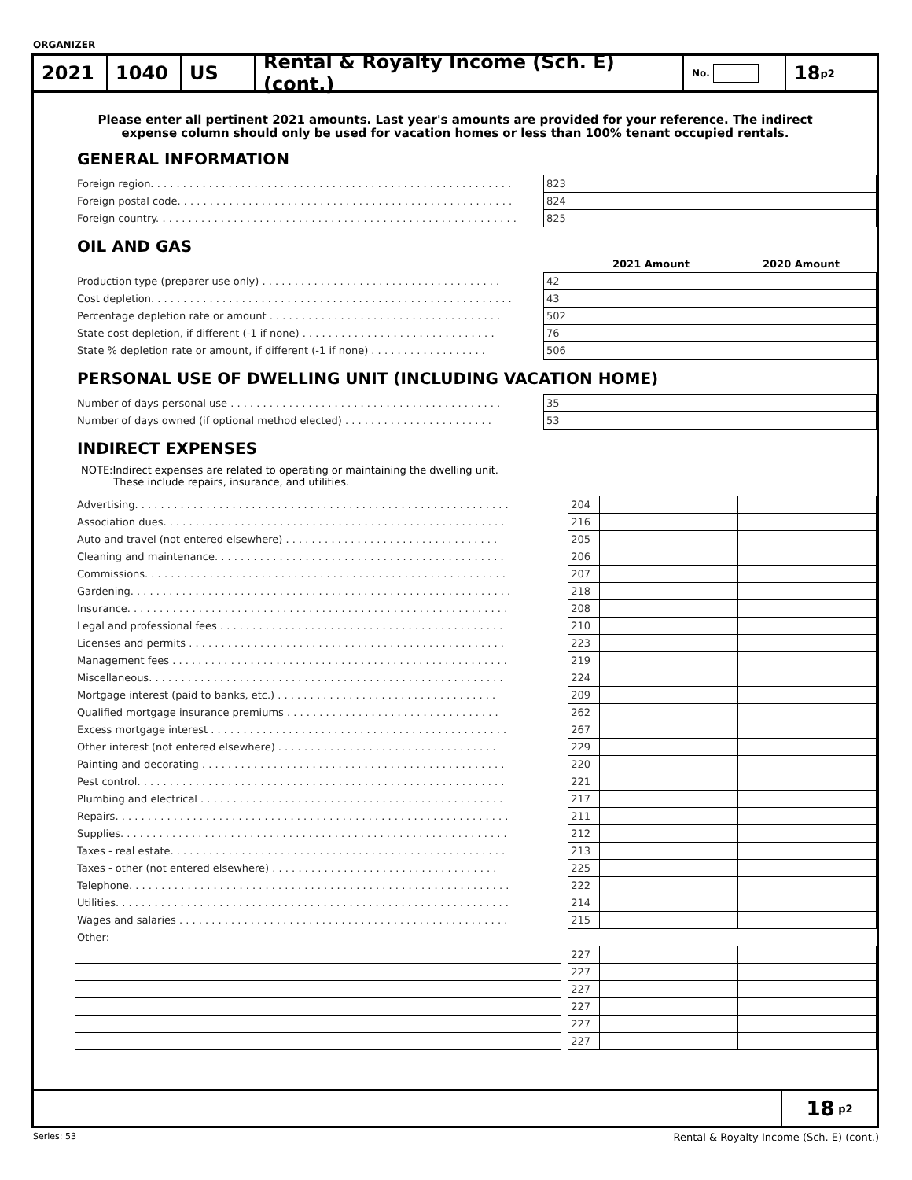ORGANIZER
2021 1040 US
Rental & Royalty Income (Sch. E) (cont.)
No.
18 <sub>p2</sub>
Please enter all pertinent 2021 amounts. Last year's amounts are provided for your reference. The indirect
expense column should only be used for vacation homes or less than 100% tenant occupied rentals.
GENERAL INFORMATION
| Foreign region. . . . . . . . . . . . . . . . . . . . . . . . . . . . . . . . . . . . . . . . . . . . . . . . . . . . . . . . | | 823 | |
| Foreign postal code. . . . . . . . . . . . . . . . . . . . . . . . . . . . . . . . . . . . . . . . . . . . . . . . . . . . | | 824 | |
| Foreign country. . . . . . . . . . . . . . . . . . . . . . . . . . . . . . . . . . . . . . . . . . . . . . . . . . . . . . . . | | 825 | |
OIL AND GAS
| | | | 2021 Amount | 2020 Amount |
| Production type (preparer use only) . . . . . . . . . . . . . . . . . . . . . . . . . . . . . . . . . . . . . | | 42 | | |
| Cost depletion. . . . . . . . . . . . . . . . . . . . . . . . . . . . . . . . . . . . . . . . . . . . . . . . . . . . . . . . | | 43 | | |
| Percentage depletion rate or amount . . . . . . . . . . . . . . . . . . . . . . . . . . . . . . . . . . . . | | 502 | | |
| State cost depletion, if different (-1 if none) . . . . . . . . . . . . . . . . . . . . . . . . . . . . . . | | 76 | | |
| State % depletion rate or amount, if different (-1 if none) . . . . . . . . . . . . . . . . . . | | 506 | | |
PERSONAL USE OF DWELLING UNIT (INCLUDING VACATION HOME)
| Number of days personal use . . . . . . . . . . . . . . . . . . . . . . . . . . . . . . . . . . . . . . . . . . | | 35 | | |
| Number of days owned (if optional method elected) . . . . . . . . . . . . . . . . . . . . . . . | | 53 | | |
INDIRECT EXPENSES
NOTE:Indirect expenses are related to operating or maintaining the dwelling unit.
These include repairs, insurance, and utilities.
| Advertising. . . . . . . . . . . . . . . . . . . . . . . . . . . . . . . . . . . . . . . . . . . . . . . . . . . . . . . . . . | | 204 | | |
| Association dues. . . . . . . . . . . . . . . . . . . . . . . . . . . . . . . . . . . . . . . . . . . . . . . . . . . . . | | 216 | | |
| Auto and travel (not entered elsewhere) . . . . . . . . . . . . . . . . . . . . . . . . . . . . . . . . . | | 205 | | |
| Cleaning and maintenance. . . . . . . . . . . . . . . . . . . . . . . . . . . . . . . . . . . . . . . . . . . . . | | 206 | | |
| Commissions. . . . . . . . . . . . . . . . . . . . . . . . . . . . . . . . . . . . . . . . . . . . . . . . . . . . . . . . | | 207 | | |
| Gardening. . . . . . . . . . . . . . . . . . . . . . . . . . . . . . . . . . . . . . . . . . . . . . . . . . . . . . . . . . . | | 218 | | |
| Insurance. . . . . . . . . . . . . . . . . . . . . . . . . . . . . . . . . . . . . . . . . . . . . . . . . . . . . . . . . . . | | 208 | | |
| Legal and professional fees . . . . . . . . . . . . . . . . . . . . . . . . . . . . . . . . . . . . . . . . . . . . | | 210 | | |
| Licenses and permits . . . . . . . . . . . . . . . . . . . . . . . . . . . . . . . . . . . . . . . . . . . . . . . . . | | 223 | | |
| Management fees . . . . . . . . . . . . . . . . . . . . . . . . . . . . . . . . . . . . . . . . . . . . . . . . . . . . | | 219 | | |
| Miscellaneous. . . . . . . . . . . . . . . . . . . . . . . . . . . . . . . . . . . . . . . . . . . . . . . . . . . . . . . | | 224 | | |
| Mortgage interest (paid to banks, etc.) . . . . . . . . . . . . . . . . . . . . . . . . . . . . . . . . . . | | 209 | | |
| Qualified mortgage insurance premiums . . . . . . . . . . . . . . . . . . . . . . . . . . . . . . . . . | | 262 | | |
| Excess mortgage interest . . . . . . . . . . . . . . . . . . . . . . . . . . . . . . . . . . . . . . . . . . . . . . | | 267 | | |
| Other interest (not entered elsewhere) . . . . . . . . . . . . . . . . . . . . . . . . . . . . . . . . . . | | 229 | | |
| Painting and decorating . . . . . . . . . . . . . . . . . . . . . . . . . . . . . . . . . . . . . . . . . . . . . . . | | 220 | | |
| Pest control. . . . . . . . . . . . . . . . . . . . . . . . . . . . . . . . . . . . . . . . . . . . . . . . . . . . . . . . . | | 221 | | |
| Plumbing and electrical . . . . . . . . . . . . . . . . . . . . . . . . . . . . . . . . . . . . . . . . . . . . . . . | | 217 | | |
| Repairs. . . . . . . . . . . . . . . . . . . . . . . . . . . . . . . . . . . . . . . . . . . . . . . . . . . . . . . . . . . . . | | 211 | | |
| Supplies. . . . . . . . . . . . . . . . . . . . . . . . . . . . . . . . . . . . . . . . . . . . . . . . . . . . . . . . . . . . | | 212 | | |
| Taxes - real estate. . . . . . . . . . . . . . . . . . . . . . . . . . . . . . . . . . . . . . . . . . . . . . . . . . . . | | 213 | | |
| Taxes - other (not entered elsewhere) . . . . . . . . . . . . . . . . . . . . . . . . . . . . . . . . . . . | | 225 | | |
| Telephone. . . . . . . . . . . . . . . . . . . . . . . . . . . . . . . . . . . . . . . . . . . . . . . . . . . . . . . . . . . | | 222 | | |
| Utilities. . . . . . . . . . . . . . . . . . . . . . . . . . . . . . . . . . . . . . . . . . . . . . . . . . . . . . . . . . . . . | | 214 | | |
| Wages and salaries . . . . . . . . . . . . . . . . . . . . . . . . . . . . . . . . . . . . . . . . . . . . . . . . . . . | | 215 | | |
| Other: | | | | |
| | | 227 | | |
| | | 227 | | |
| | | 227 | | |
| | | 227 | | |
| | | 227 | | |
| | | 227 | | |
18 <sub>p2</sub>
Series: 53 Rental & Royalty Income (Sch. E) (cont.)